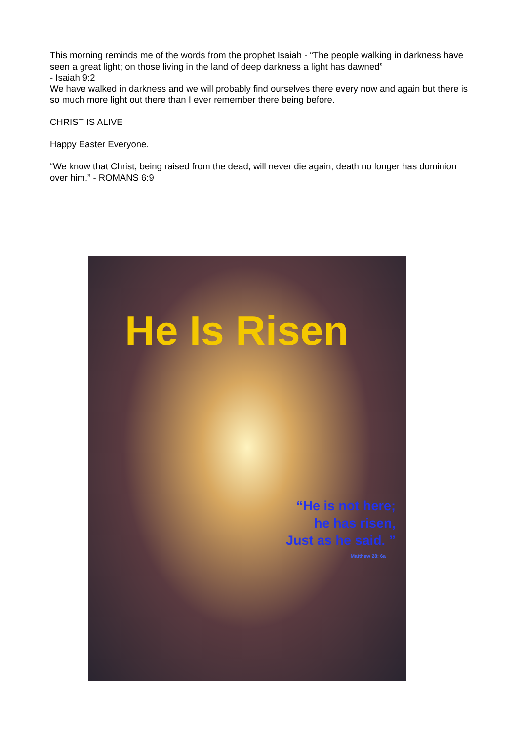This morning reminds me of the words from the prophet Isaiah - “The people walking in darkness have seen a great light; on those living in the land of deep darkness a light has dawned”
- Isaiah 9:2
We have walked in darkness and we will probably find ourselves there every now and again but there is so much more light out there than I ever remember there being before.
CHRIST IS ALIVE
Happy Easter Everyone.
“We know that Christ, being raised from the dead, will never die again; death no longer has dominion over him.” - ROMANS 6:9
He Is Risen
“He is not here;
he has risen,
Just as he said. ”
Matthew 28: 6a